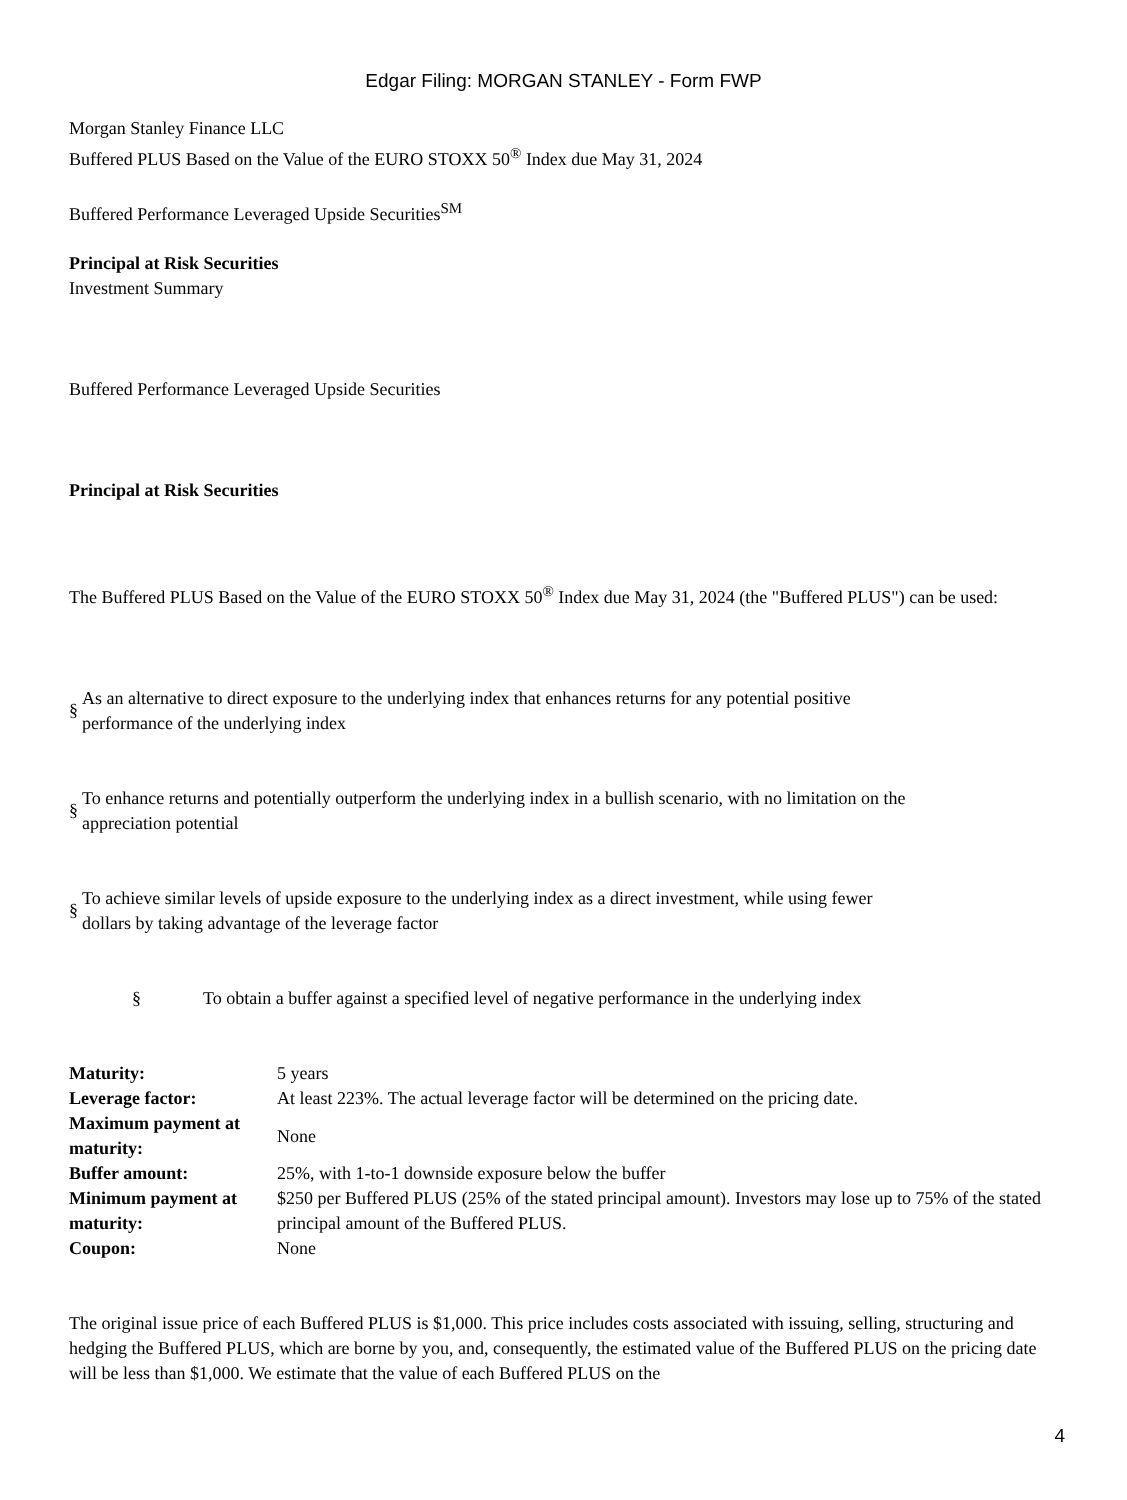Edgar Filing: MORGAN STANLEY - Form FWP
Morgan Stanley Finance LLC
Buffered PLUS Based on the Value of the EURO STOXX 50<sup>®</sup> Index due May 31, 2024
Buffered Performance Leveraged Upside Securities<sup>SM</sup>
Principal at Risk Securities
Investment Summary
Buffered Performance Leveraged Upside Securities
Principal at Risk Securities
The Buffered PLUS Based on the Value of the EURO STOXX 50<sup>®</sup> Index due May 31, 2024 (the "Buffered PLUS") can be used:
§ As an alternative to direct exposure to the underlying index that enhances returns for any potential positive
performance of the underlying index
§ To enhance returns and potentially outperform the underlying index in a bullish scenario, with no limitation on the
appreciation potential
§ To achieve similar levels of upside exposure to the underlying index as a direct investment, while using fewer
dollars by taking advantage of the leverage factor
§ To obtain a buffer against a specified level of negative performance in the underlying index
| Maturity: | 5 years |
| Leverage factor: | At least 223%. The actual leverage factor will be determined on the pricing date. |
| Maximum payment at maturity: | None |
| Buffer amount: | 25%, with 1-to-1 downside exposure below the buffer |
| Minimum payment at maturity: | $250 per Buffered PLUS (25% of the stated principal amount). Investors may lose up to 75% of the stated principal amount of the Buffered PLUS. |
| Coupon: | None |
The original issue price of each Buffered PLUS is $1,000. This price includes costs associated with issuing, selling, structuring and hedging the Buffered PLUS, which are borne by you, and, consequently, the estimated value of the Buffered PLUS on the pricing date will be less than $1,000. We estimate that the value of each Buffered PLUS on the
4